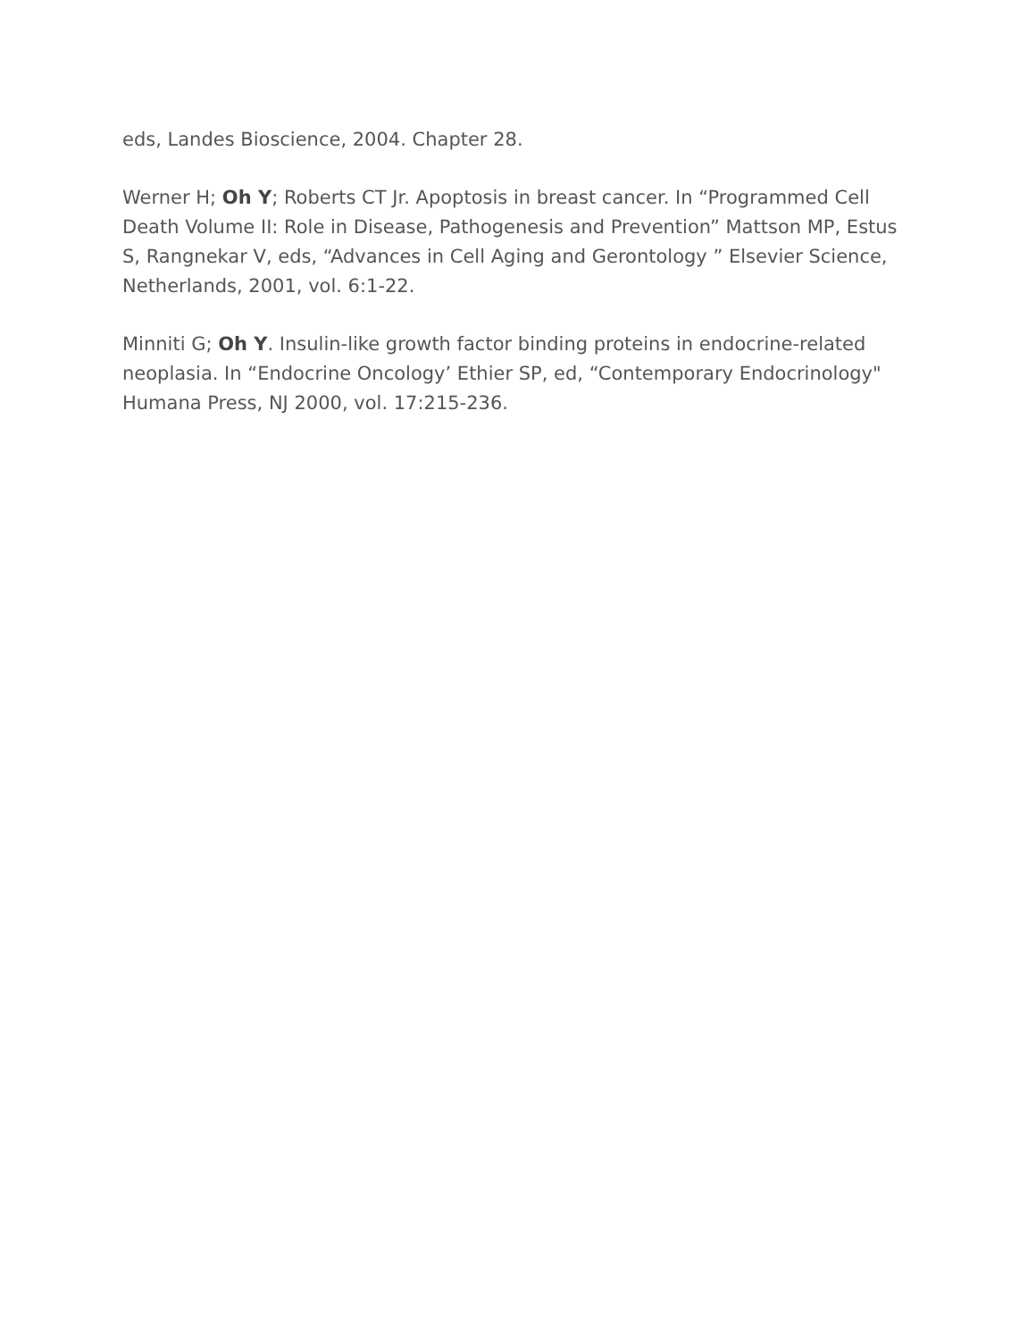eds, Landes Bioscience, 2004. Chapter 28.
Werner H; Oh Y; Roberts CT Jr. Apoptosis in breast cancer. In “Programmed Cell Death Volume II: Role in Disease, Pathogenesis and Prevention” Mattson MP, Estus S, Rangnekar V, eds, “Advances in Cell Aging and Gerontology ” Elsevier Science, Netherlands, 2001, vol. 6:1-22.
Minniti G; Oh Y. Insulin-like growth factor binding proteins in endocrine-related neoplasia. In “Endocrine Oncology’ Ethier SP, ed, “Contemporary Endocrinology" Humana Press, NJ 2000, vol. 17:215-236.